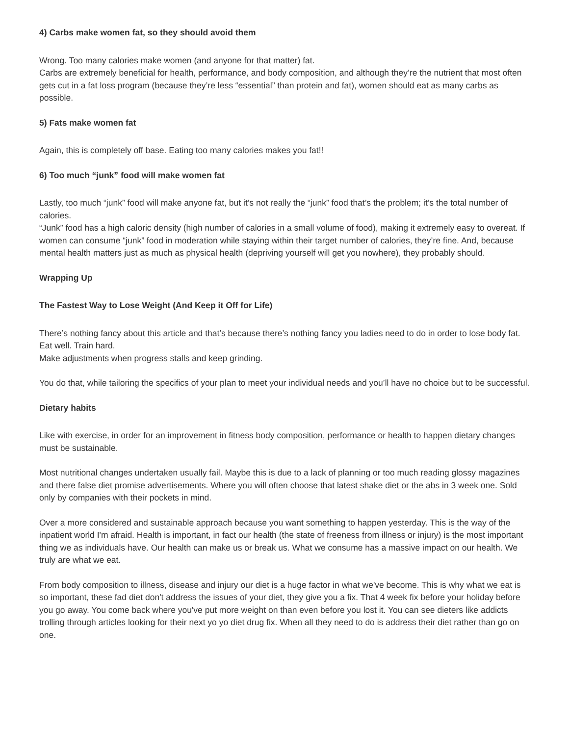4) Carbs make women fat, so they should avoid them
Wrong. Too many calories make women (and anyone for that matter) fat.
Carbs are extremely beneficial for health, performance, and body composition, and although they’re the nutrient that most often gets cut in a fat loss program (because they’re less “essential” than protein and fat), women should eat as many carbs as possible.
5) Fats make women fat
Again, this is completely off base. Eating too many calories makes you fat!!
6) Too much “junk” food will make women fat
Lastly, too much “junk” food will make anyone fat, but it’s not really the “junk” food that’s the problem; it’s the total number of calories.
“Junk” food has a high caloric density (high number of calories in a small volume of food), making it extremely easy to overeat. If women can consume “junk” food in moderation while staying within their target number of calories, they’re fine. And, because mental health matters just as much as physical health (depriving yourself will get you nowhere), they probably should.
Wrapping Up
The Fastest Way to Lose Weight (And Keep it Off for Life)
There’s nothing fancy about this article and that’s because there’s nothing fancy you ladies need to do in order to lose body fat. Eat well. Train hard.
Make adjustments when progress stalls and keep grinding.
You do that, while tailoring the specifics of your plan to meet your individual needs and you’ll have no choice but to be successful.
Dietary habits
Like with exercise, in order for an improvement in fitness body composition, performance or health to happen dietary changes must be sustainable.
Most nutritional changes undertaken usually fail. Maybe this is due to a lack of planning or too much reading glossy magazines and there false diet promise advertisements. Where you will often choose that latest shake diet or the abs in 3 week one. Sold only by companies with their pockets in mind.
Over a more considered and sustainable approach because you want something to happen yesterday. This is the way of the inpatient world I'm afraid. Health is important, in fact our health (the state of freeness from illness or injury) is the most important thing we as individuals have. Our health can make us or break us. What we consume has a massive impact on our health. We truly are what we eat.
From body composition to illness, disease and injury our diet is a huge factor in what we've become. This is why what we eat is so important, these fad diet don't address the issues of your diet, they give you a fix. That 4 week fix before your holiday before you go away. You come back where you've put more weight on than even before you lost it. You can see dieters like addicts trolling through articles looking for their next yo yo diet drug fix. When all they need to do is address their diet rather than go on one.